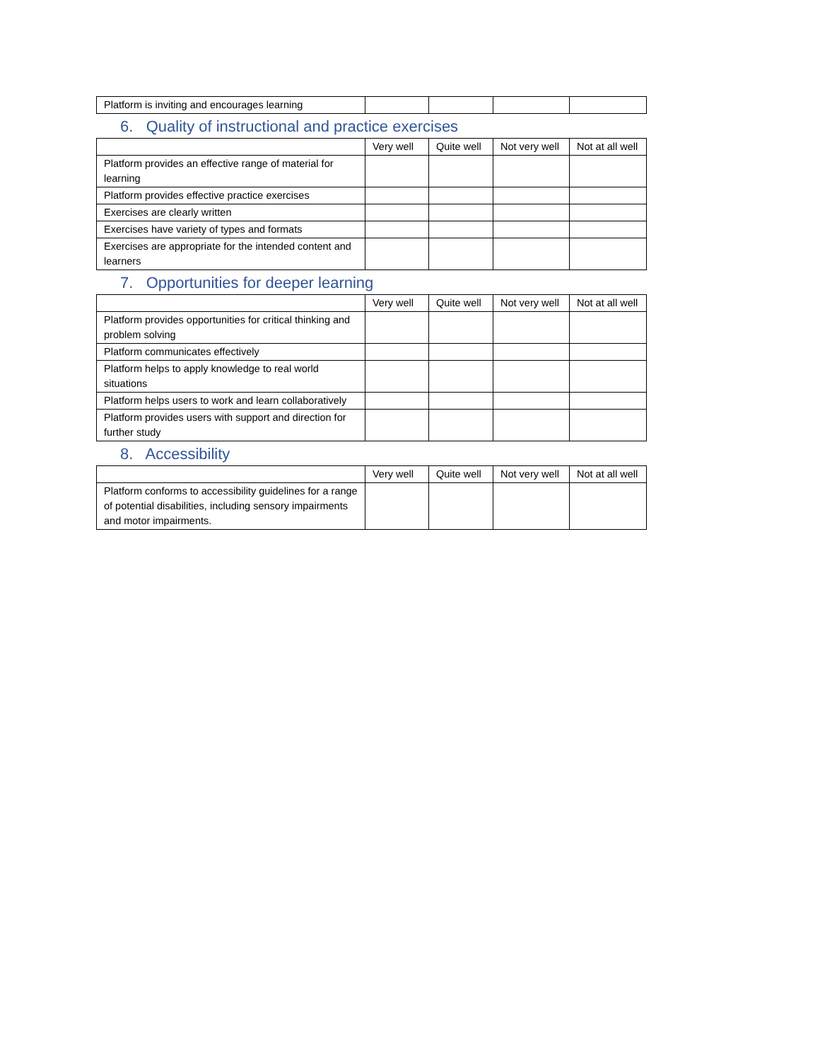| Platform is inviting and encourages learning | | | | |
6. Quality of instructional and practice exercises
| | Very well | Quite well | Not very well | Not at all well |
| --- | --- | --- | --- | --- |
| Platform provides an effective range of material for learning | | | | |
| Platform provides effective practice exercises | | | | |
| Exercises are clearly written | | | | |
| Exercises have variety of types and formats | | | | |
| Exercises are appropriate for the intended content and learners | | | | |
7. Opportunities for deeper learning
| | Very well | Quite well | Not very well | Not at all well |
| --- | --- | --- | --- | --- |
| Platform provides opportunities for critical thinking and problem solving | | | | |
| Platform communicates effectively | | | | |
| Platform helps to apply knowledge to real world situations | | | | |
| Platform helps users to work and learn collaboratively | | | | |
| Platform provides users with support and direction for further study | | | | |
8. Accessibility
| | Very well | Quite well | Not very well | Not at all well |
| --- | --- | --- | --- | --- |
| Platform conforms to accessibility guidelines for a range of potential disabilities, including sensory impairments and motor impairments. | | | | |